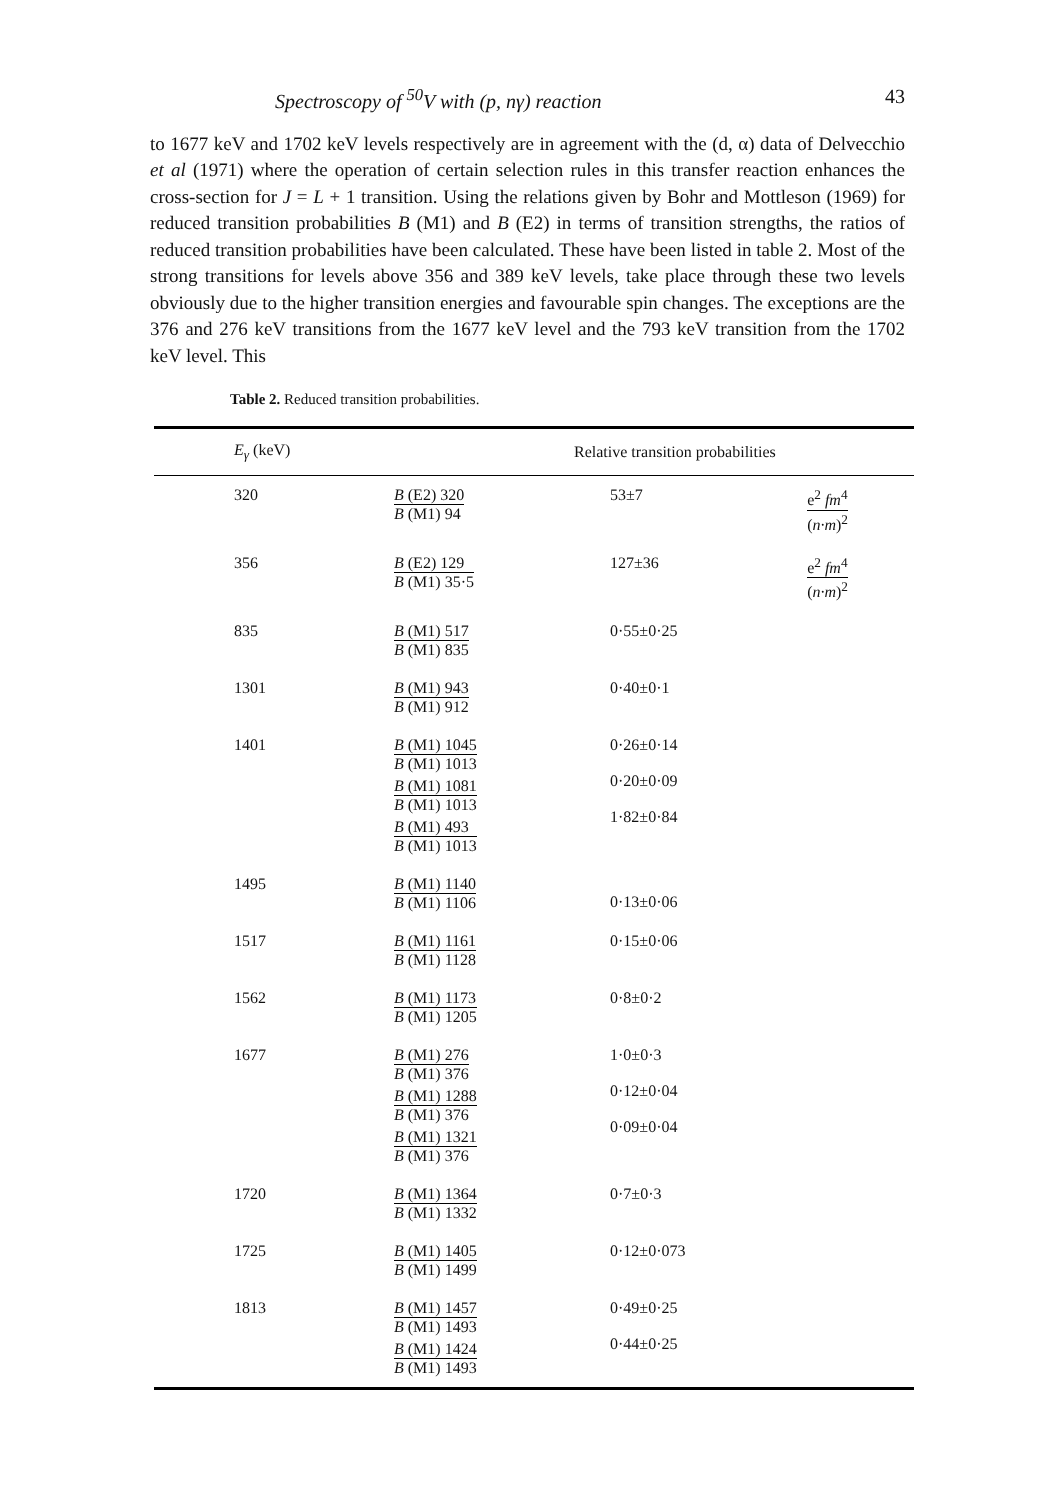Spectroscopy of <sup>50</sup>V with (p, nγ) reaction 43
to 1677 keV and 1702 keV levels respectively are in agreement with the (d, α) data of Delvecchio et al (1971) where the operation of certain selection rules in this transfer reaction enhances the cross-section for J = L + 1 transition. Using the relations given by Bohr and Mottleson (1969) for reduced transition probabilities B (M1) and B (E2) in terms of transition strengths, the ratios of reduced transition probabilities have been calculated. These have been listed in table 2. Most of the strong transitions for levels above 356 and 389 keV levels, take place through these two levels obviously due to the higher transition energies and favourable spin changes. The exceptions are the 376 and 276 keV transitions from the 1677 keV level and the 793 keV transition from the 1702 keV level. This
Table 2. Reduced transition probabilities.
| E<sub>γ</sub> (keV) | Relative transition probabilities | | |
| --- | --- | --- | --- |
| 320 | B (E2) 320 B (M1) 94 | 53±7 | e<sup>2</sup> fm<sup>4</sup> ( n·m )<sup>2</sup> |
| 356 | B (E2) 129 B (M1) 35·5 | 127±36 | e<sup>2</sup> fm<sup>4</sup> ( n·m )<sup>2</sup> |
| 835 | B (M1) 517 B (M1) 835 | 0·55±0·25 | |
| 1301 | B (M1) 943 B (M1) 912 | 0·40±0·1 | |
| 1401 | B (M1) 1045 B (M1) 1013 B (M1) 1081 B (M1) 1013 B (M1) 493 B (M1) 1013 | 0·26±0·14 0·20±0·09 1·82±0·84 | |
| 1495 | B (M1) 1140 B (M1) 1106 | 0·13±0·06 | |
| 1517 | B (M1) 1161 B (M1) 1128 | 0·15±0·06 | |
| 1562 | B (M1) 1173 B (M1) 1205 | 0·8±0·2 | |
| 1677 | B (M1) 276 B (M1) 376 B (M1) 1288 B (M1) 376 B (M1) 1321 B (M1) 376 | 1·0±0·3 0·12±0·04 0·09±0·04 | |
| 1720 | B (M1) 1364 B (M1) 1332 | 0·7±0·3 | |
| 1725 | B (M1) 1405 B (M1) 1499 | 0·12±0·073 | |
| 1813 | B (M1) 1457 B (M1) 1493 B (M1) 1424 B (M1) 1493 | 0·49±0·25 0·44±0·25 | |